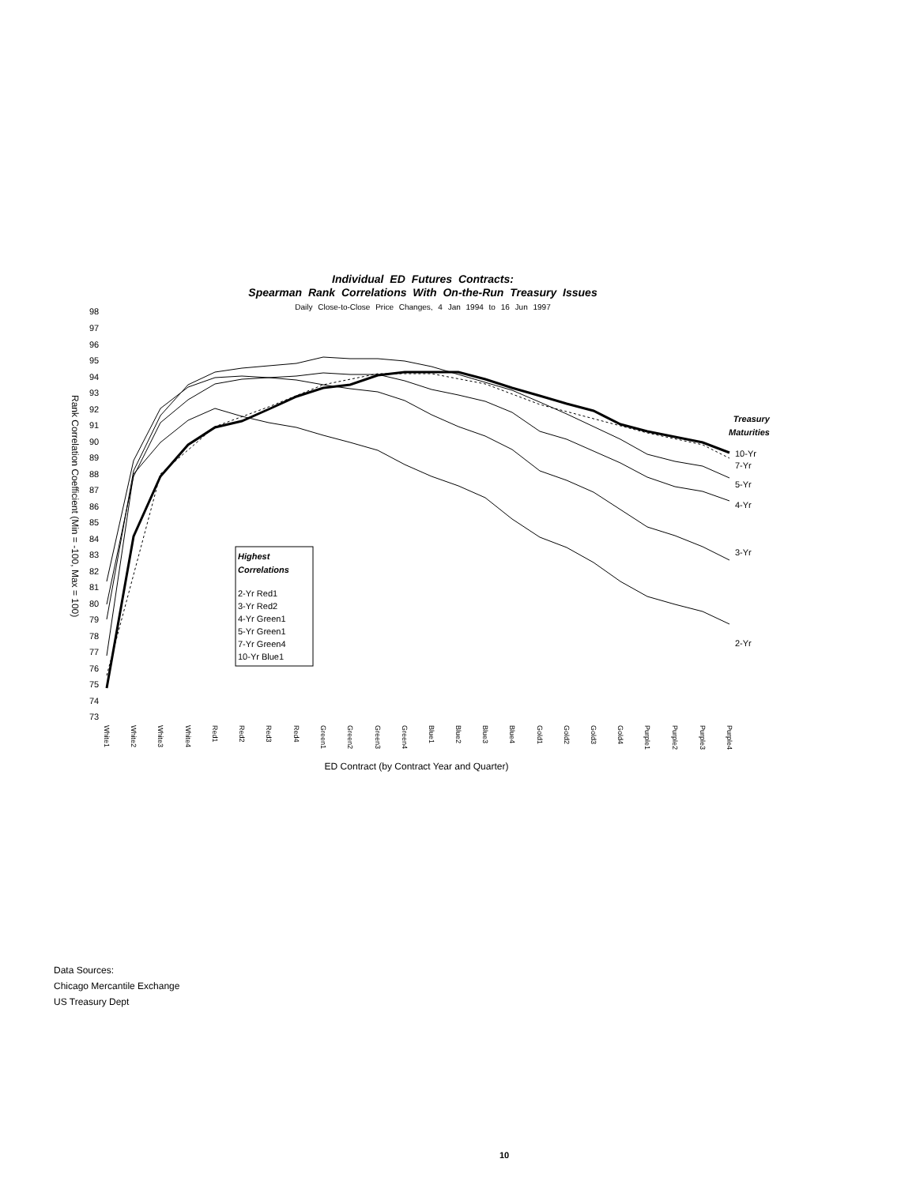Individual ED Futures Contracts:
Spearman Rank Correlations With On-the-Run Treasury Issues
Daily Close-to-Close Price Changes, 4 Jan 1994 to 16 Jun 1997
98
97
96
95
94
93
92
91
90
89
88
87
86
85
84
83
82
81
80
79
78
77
76
75
74
73
Rank Correlation Coefficient (Min = -100, Max = 100)
White1
White2
White3
White4
Red1
Red2
Red3
Red4
Green1
Green2
Green3
Green4
Blue1
Blue2
Blue3
Blue4
Gold1
Gold2
Gold3
Gold4
Purple1
Purple2
Purple3
Purple4
ED Contract (by Contract Year and Quarter)
Treasury
Maturities
10-Yr
7-Yr
5-Yr
4-Yr
3-Yr
2-Yr
Highest
Correlations
2-Yr Red1
3-Yr Red2
4-Yr Green1
5-Yr Green1
7-Yr Green4
10-Yr Blue1
Data Sources:
Chicago Mercantile Exchange
US Treasury Dept
10